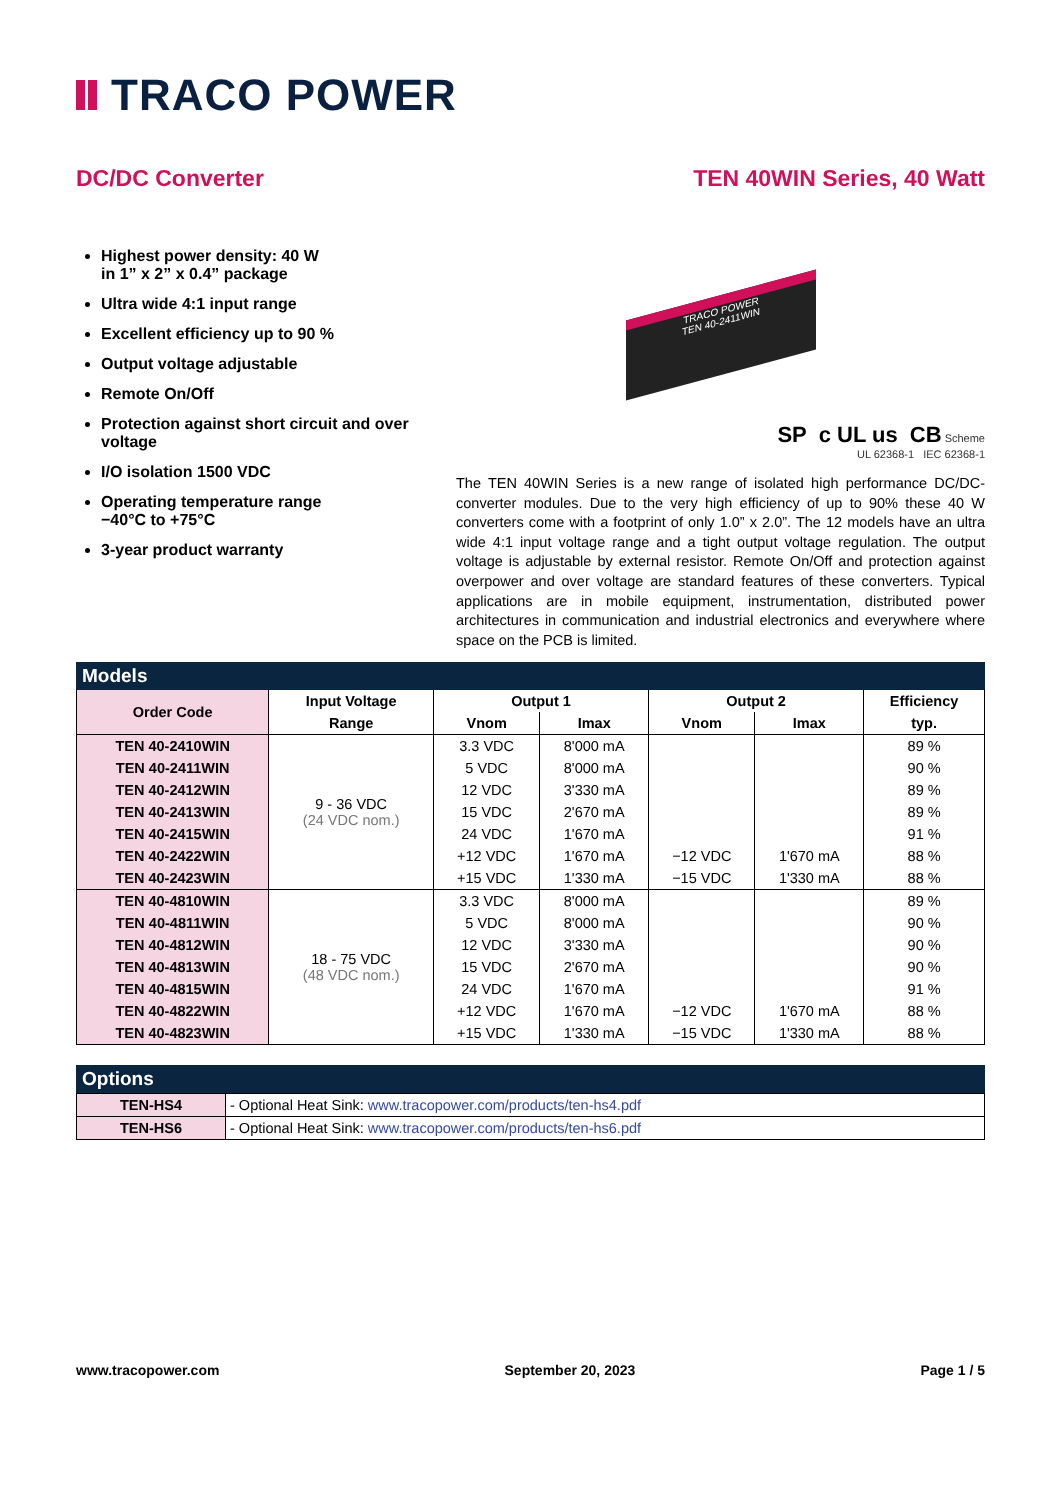TRACO POWER
DC/DC Converter TEN 40WIN Series, 40 Watt
Highest power density: 40 W
in 1” x 2” x 0.4” package
Ultra wide 4:1 input range
Excellent efficiency up to 90 %
Output voltage adjustable
Remote On/Off
Protection against short circuit and over voltage
I/O isolation 1500 VDC
Operating temperature range
−40°C to +75°C
3-year product warranty
TRACO POWER
TEN 40-2411WIN
SP c UL us CB Scheme
UL 62368-1 IEC 62368-1
The TEN 40WIN Series is a new range of isolated high performance DC/DC-converter modules. Due to the very high efficiency of up to 90% these 40 W converters come with a footprint of only 1.0” x 2.0”. The 12 models have an ultra wide 4:1 input voltage range and a tight output voltage regulation. The output voltage is adjustable by external resistor. Remote On/Off and protection against overpower and over voltage are standard features of these converters. Typical applications are in mobile equipment, instrumentation, distributed power architectures in communication and industrial electronics and everywhere where space on the PCB is limited.
Models
| Order Code | Input Voltage | Output 1 | | Output 2 | | Efficiency |
| --- | --- | --- | --- | --- | --- | --- |
| | Range | Vnom | Imax | Vnom | Imax | typ. |
| TEN 40-2410WIN | 9 - 36 VDC (24 VDC nom.) | 3.3 VDC | 8'000 mA | | | 89 % |
| TEN 40-2411WIN | | 5 VDC | 8'000 mA | | | 90 % |
| TEN 40-2412WIN | | 12 VDC | 3'330 mA | | | 89 % |
| TEN 40-2413WIN | | 15 VDC | 2'670 mA | | | 89 % |
| TEN 40-2415WIN | | 24 VDC | 1'670 mA | | | 91 % |
| TEN 40-2422WIN | | +12 VDC | 1'670 mA | −12 VDC | 1'670 mA | 88 % |
| TEN 40-2423WIN | | +15 VDC | 1'330 mA | −15 VDC | 1'330 mA | 88 % |
| TEN 40-4810WIN | 18 - 75 VDC (48 VDC nom.) | 3.3 VDC | 8'000 mA | | | 89 % |
| TEN 40-4811WIN | | 5 VDC | 8'000 mA | | | 90 % |
| TEN 40-4812WIN | | 12 VDC | 3'330 mA | | | 90 % |
| TEN 40-4813WIN | | 15 VDC | 2'670 mA | | | 90 % |
| TEN 40-4815WIN | | 24 VDC | 1'670 mA | | | 91 % |
| TEN 40-4822WIN | | +12 VDC | 1'670 mA | −12 VDC | 1'670 mA | 88 % |
| TEN 40-4823WIN | | +15 VDC | 1'330 mA | −15 VDC | 1'330 mA | 88 % |
Options
| TEN-HS4 | - Optional Heat Sink: www.tracopower.com/products/ten-hs4.pdf |
| TEN-HS6 | - Optional Heat Sink: www.tracopower.com/products/ten-hs6.pdf |
www.tracopower.com September 20, 2023 Page 1 / 5